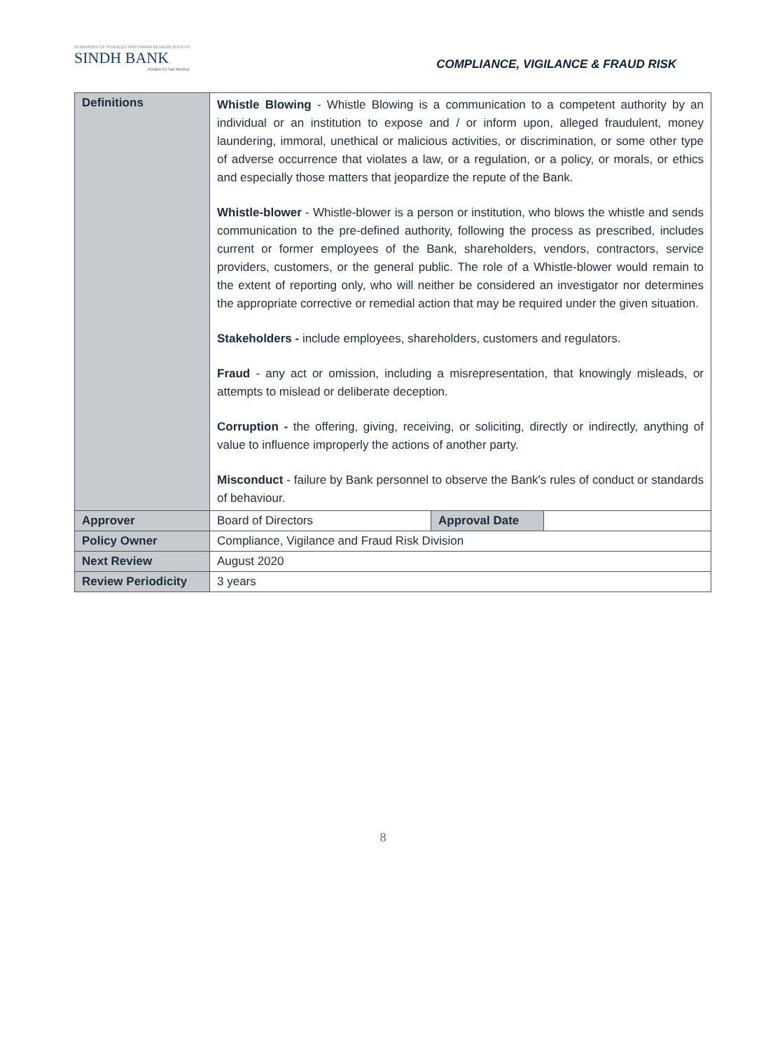IN MEMORY OF SHAHEED MOHTARMA BENAZIR BHUTTO
SINDH BANK
POWER TO THE PEOPLE
COMPLIANCE, VIGILANCE & FRAUD RISK
| Definitions | Whistle Blowing - Whistle Blowing is a communication to a competent authority by an individual or an institution to expose and / or inform upon, alleged fraudulent, money laundering, immoral, unethical or malicious activities, or discrimination, or some other type of adverse occurrence that violates a law, or a regulation, or a policy, or morals, or ethics and especially those matters that jeopardize the repute of the Bank. Whistle-blower - Whistle-blower is a person or institution, who blows the whistle and sends communication to the pre-defined authority, following the process as prescribed, includes current or former employees of the Bank, shareholders, vendors, contractors, service providers, customers, or the general public. The role of a Whistle-blower would remain to the extent of reporting only, who will neither be considered an investigator nor determines the appropriate corrective or remedial action that may be required under the given situation. Stakeholders - include employees, shareholders, customers and regulators. Fraud - any act or omission, including a misrepresentation, that knowingly misleads, or attempts to mislead or deliberate deception. Corruption - the offering, giving, receiving, or soliciting, directly or indirectly, anything of value to influence improperly the actions of another party. Misconduct - failure by Bank personnel to observe the Bank's rules of conduct or standards of behaviour. | | |
| Approver | Board of Directors | Approval Date | |
| Policy Owner | Compliance, Vigilance and Fraud Risk Division | | |
| Next Review | August 2020 | | |
| Review Periodicity | 3 years | | |
8